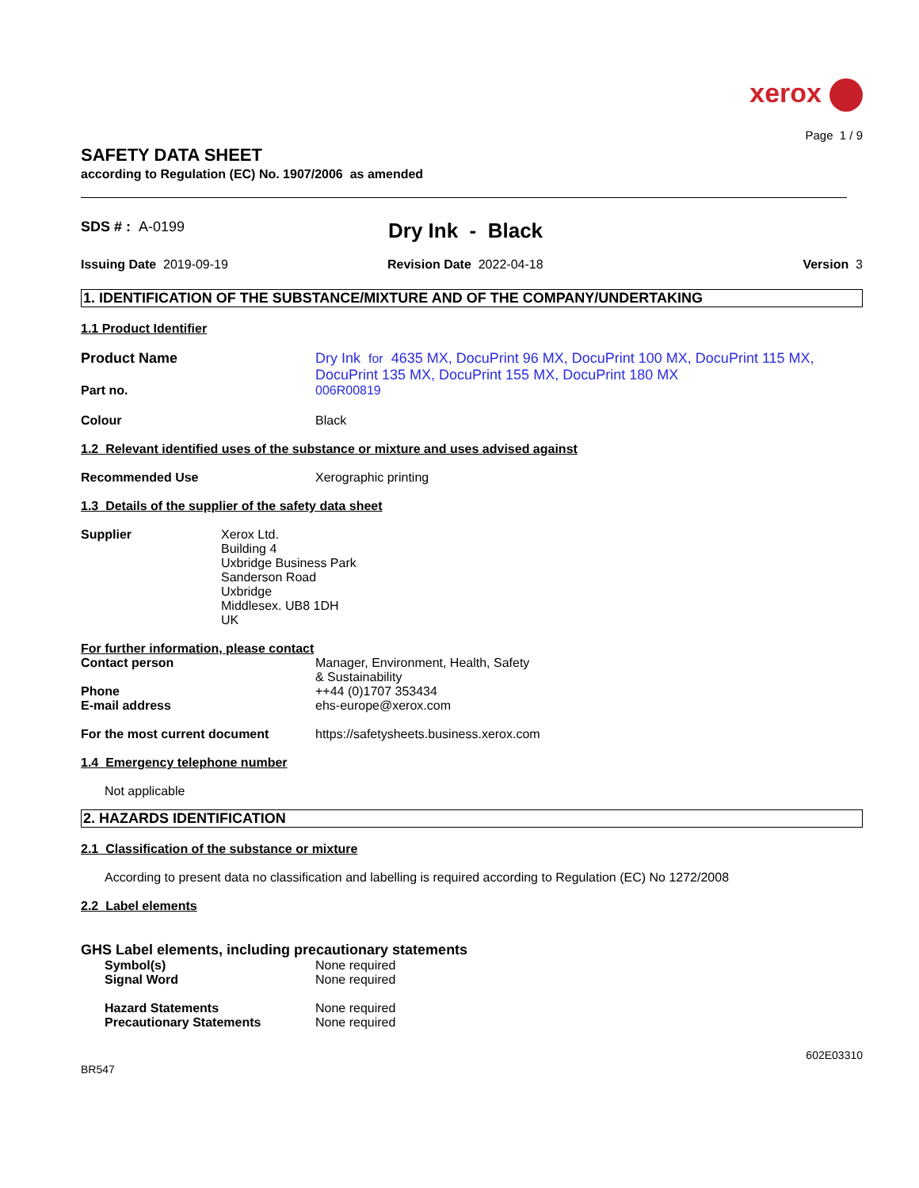xerox
Page 1 / 9
SAFETY DATA SHEET
according to Regulation (EC) No. 1907/2006 as amended
SDS # : A-0199
Dry Ink - Black
Issuing Date 2019-09-19 Revision Date 2022-04-18 Version 3
1. IDENTIFICATION OF THE SUBSTANCE/MIXTURE AND OF THE COMPANY/UNDERTAKING
1.1 Product Identifier
Product Name Dry Ink for 4635 MX, DocuPrint 96 MX, DocuPrint 100 MX, DocuPrint 115 MX, DocuPrint 135 MX, DocuPrint 155 MX, DocuPrint 180 MX
Part no. 006R00819
Colour Black
1.2 Relevant identified uses of the substance or mixture and uses advised against
Recommended Use Xerographic printing
1.3 Details of the supplier of the safety data sheet
Supplier Xerox Ltd.
Building 4
Uxbridge Business Park
Sanderson Road
Uxbridge
Middlesex. UB8 1DH
UK
For further information, please contact
Contact person Manager, Environment, Health, Safety
& Sustainability
Phone ++44 (0)1707 353434
E-mail address ehs-europe@xerox.com
For the most current document https://safetysheets.business.xerox.com
1.4 Emergency telephone number
Not applicable
2. HAZARDS IDENTIFICATION
2.1 Classification of the substance or mixture
According to present data no classification and labelling is required according to Regulation (EC) No 1272/2008
2.2 Label elements
GHS Label elements, including precautionary statements
Symbol(s) None required
Signal Word None required
Hazard Statements None required
Precautionary Statements None required
BR547
602E03310